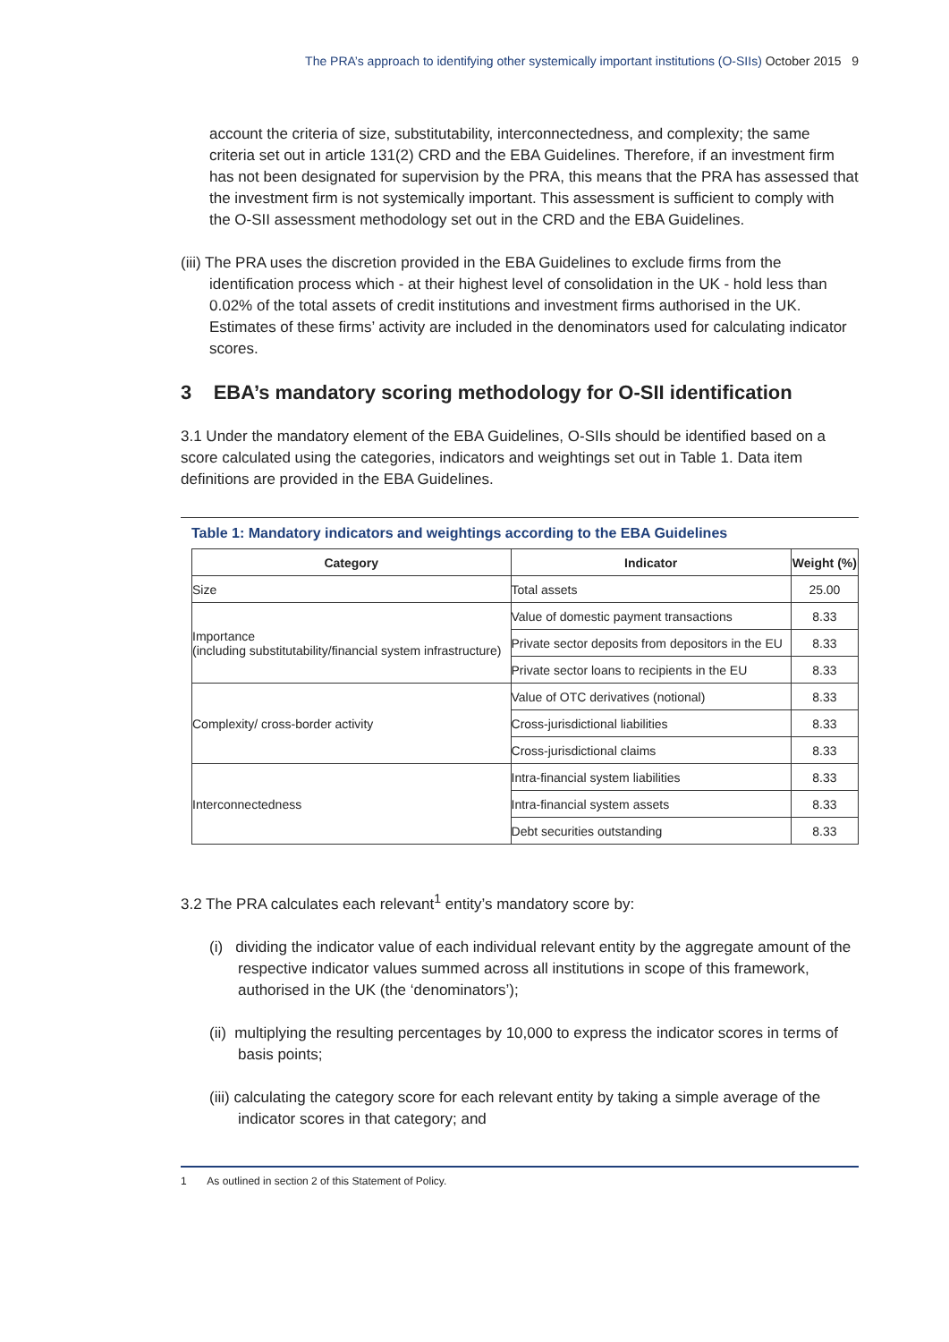The PRA’s approach to identifying other systemically important institutions (O-SIIs) October 2015 9
account the criteria of size, substitutability, interconnectedness, and complexity; the same criteria set out in article 131(2) CRD and the EBA Guidelines. Therefore, if an investment firm has not been designated for supervision by the PRA, this means that the PRA has assessed that the investment firm is not systemically important. This assessment is sufficient to comply with the O-SII assessment methodology set out in the CRD and the EBA Guidelines.
(iii) The PRA uses the discretion provided in the EBA Guidelines to exclude firms from the identification process which - at their highest level of consolidation in the UK - hold less than 0.02% of the total assets of credit institutions and investment firms authorised in the UK. Estimates of these firms’ activity are included in the denominators used for calculating indicator scores.
3 EBA’s mandatory scoring methodology for O-SII identification
3.1 Under the mandatory element of the EBA Guidelines, O-SIIs should be identified based on a score calculated using the categories, indicators and weightings set out in Table 1. Data item definitions are provided in the EBA Guidelines.
Table 1: Mandatory indicators and weightings according to the EBA Guidelines
| Category | Indicator | Weight (%) |
| --- | --- | --- |
| Size | Total assets | 25.00 |
| Importance (including substitutability/financial system infrastructure) | Value of domestic payment transactions | 8.33 |
| | Private sector deposits from depositors in the EU | 8.33 |
| | Private sector loans to recipients in the EU | 8.33 |
| Complexity/ cross-border activity | Value of OTC derivatives (notional) | 8.33 |
| | Cross-jurisdictional liabilities | 8.33 |
| | Cross-jurisdictional claims | 8.33 |
| Interconnectedness | Intra-financial system liabilities | 8.33 |
| | Intra-financial system assets | 8.33 |
| | Debt securities outstanding | 8.33 |
3.2 The PRA calculates each relevant<sup>1</sup> entity’s mandatory score by:
(i) dividing the indicator value of each individual relevant entity by the aggregate amount of the respective indicator values summed across all institutions in scope of this framework, authorised in the UK (the ‘denominators’);
(ii) multiplying the resulting percentages by 10,000 to express the indicator scores in terms of basis points;
(iii) calculating the category score for each relevant entity by taking a simple average of the indicator scores in that category; and
1 As outlined in section 2 of this Statement of Policy.